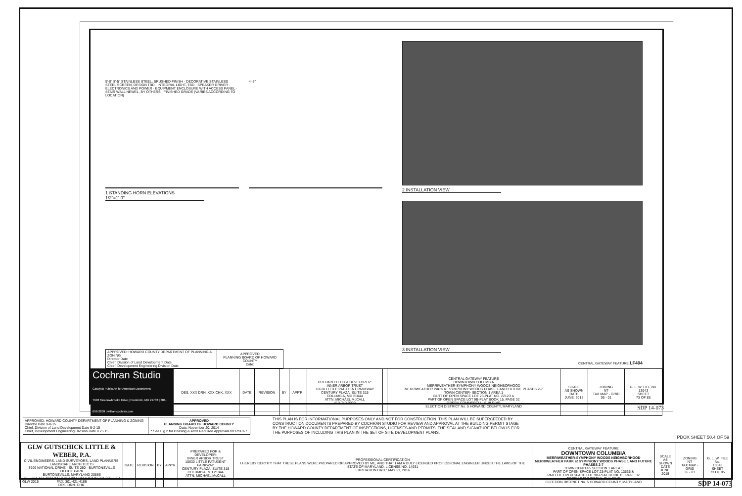5'-0" 8'-5" STAINLESS STEEL, BRUSHED FINISH · DECORATIVE STAINLESS STEEL SCREEN, DESIGN TBD · INTEGRAL LIGHT, TBD · SPEAKER DRIVER · ELECTRONICS AND POWER · EQUIPMENT ENCLOSURE WITH ACCESS PANEL · STAIR WALL NEWEL, BY OTHERS · FINISHED GRADE (VARIES ACCORDING TO LOCATION)
4'-8"
1 STANDING HORN ELEVATIONS
1/2"=1'-0"
| APPROVED: HOWARD COUNTY DEPARTMENT OF PLANNING & ZONING Director Date Chief, Division of Land Development Date Chief, Development Engineering Division Date | APPROVED PLANNING BOARD OF HOWARD COUNTY Date: |
2 INSTALLATION VIEW
3 INSTALLATION VIEW
CENTRAL GATEWAY FEATURE LF404
| Cochran Studio Catalytic Public Art for American Downtowns 7992 Meadowbrooke Drive / Frederick, MD 21702 / 301-696-2839 / williamcochran.com | DES. XXX DRN. XXX CHK. XXX | DATE | REVISION | BY | APP'R. | PREPARED FOR & DEVELOPER: INNER ARBOR TRUST 10630 LITTLE PATUXENT PARKWAY CENTURY PLAZA, SUITE 315 COLUMBIA, MD 21044 ATTN: MICHAEL McCALL 410-740-0029 | | CENTRAL GATEWAY FEATURE DOWNTOWN COLUMBIA MERRIWEATHER-SYMPHONY WOODS NEIGHBORHOOD MERRIWEATHER PARK AT SYMPHONY WOODS PHASE 1 AND FUTURE PHASES 2-7 TOWN CENTER- SECTION 1 AREA 1 PART OF OPEN SPACE LOT 23-PLAT NO. 22123 & PART OF OPEN SPACE LOT 9B-PLAT BOOK 15, PAGE 32 GREEN COMMERCIAL BUILDING ELECTION DISTRICT No. 5 HOWARD COUNTY, MARYLAND | SCALE AS SHOWN DATE JUNE, 2015 | ZONING NT TAX MAP - GRID 36 - 01 | G. L. W. FILE No. 13043 SHEET 73 OF 85 |
SDP 14-073
| APPROVED: HOWARD COUNTY DEPARTMENT OF PLANNING & ZONING Director Date 9-8-15 Chief, Division of Land Development Date 9-2-15 Chief, Development Engineering Division Date 8.25.15 | APPROVED PLANNING BOARD OF HOWARD COUNTY Date: November 20, 2014 * See Fig 2 for Phasing & Add'l Required Approvals for Phs 3-7 |
THIS PLAN IS FOR INFORMATIONAL PURPOSES ONLY AND NOT FOR CONSTRUCTION. THIS PLAN WILL BE SUPERCEEDED BY CONSTRUCTION DOCUMENTS PREPARED BY COCHRAN STUDIO FOR REVIEW AND APPROVAL AT THE BUILDING PERMIT STAGE BY THE HOWARD COUNTY DEPARTMENT OF INSPECTIONS, LICENSES AND PERMITS. THE SEAL AND SIGNATURE BELOW IS FOR THE PURPOSES OF INCLUDING THIS PLAN IN THE SET OF SITE DEVELOPMENT PLANS.
PDOX SHEET 50.4 OF 59
| GLW GUTSCHICK LITTLE & WEBER, P.A. CIVIL ENGINEERS, LAND SURVEYORS, LAND PLANNERS, LANDSCAPE ARCHITECTS 3909 NATIONAL DRIVE - SUITE 250 - BURTONSVILLE OFFICE PARK BURTONSVILLE, MARYLAND 20866 TEL: 301-421-4024 BALT: 410-880-1820 DC/VA: 301-989-2524 FAX: 301-421-4186 DES. DRN. CHK. | DATE | REVISION | BY | APP'R. | PREPARED FOR & DEVELOPER: INNER ARBOR TRUST 10630 LITTLE PATUXENT PARKWAY CENTURY PLAZA, SUITE 315 COLUMBIA, MD 21044 ATTN: MICHAEL McCALL 410-740-0029 | PROFESSIONAL CERTIFICATION I HEREBY CERTIFY THAT THESE PLANS WERE PREPARED OR APPROVED BY ME, AND THAT I AM A DULY LICENSED PROFESSIONAL ENGINEER UNDER THE LAWS OF THE STATE OF MARYLAND, LICENSE NO. 14931 EXPIRATION DATE: MAY 21, 2016 | CENTRAL GATEWAY FEATURE DOWNTOWN COLUMBIA MERRIWEATHER-SYMPHONY WOODS NEIGHBORHOOD MERRIWEATHER PARK at SYMPHONY WOODS PHASE 1 AND FUTURE PHASES 2-7 TOWN CENTER- SECTION 1 AREA 1 PART OF OPEN SPACE LOT 23-PLAT NO. 13535 & PART OF OPEN SPACE LOT 9B-PLAT BOOK 15, PAGE 32 GREEN COMMERCIAL BUILDING ELECTION DISTRICT No. 5 HOWARD COUNTY, MARYLAND | SCALE AS SHOWN DATE JUNE, 2015 | ZONING NT TAX MAP - GRID 36 - 01 | G. L. W. FILE No. 13043 SHEET 73 OF 85 |
© GLW 2015 SDP 14-073